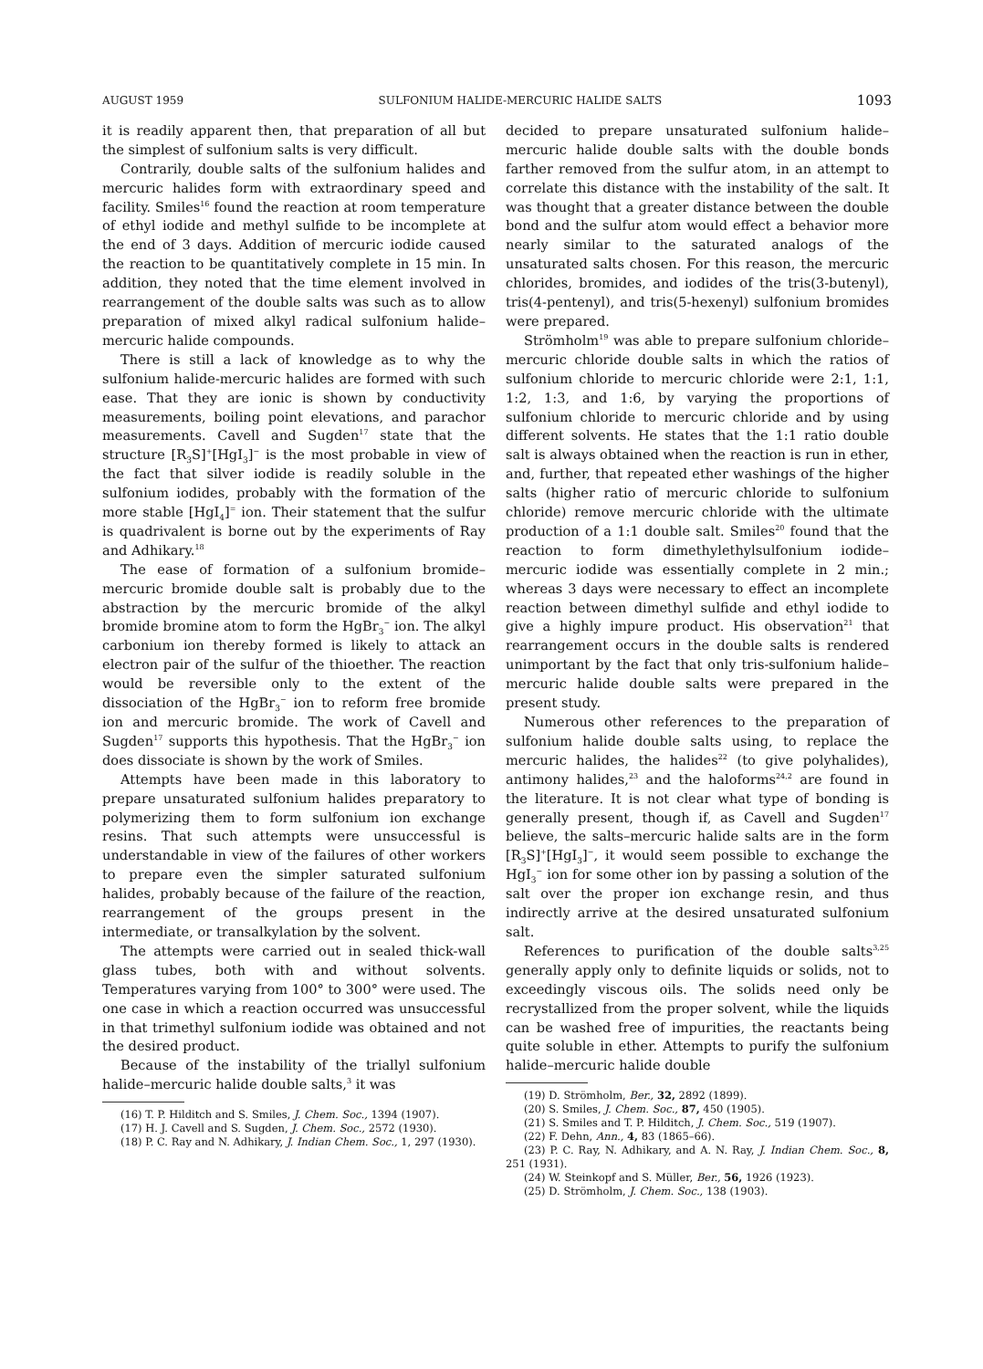AUGUST 1959 SULFONIUM HALIDE-MERCURIC HALIDE SALTS 1093
it is readily apparent then, that preparation of all but the simplest of sulfonium salts is very difficult.
Contrarily, double salts of the sulfonium halides and mercuric halides form with extraordinary speed and facility. Smiles<sup>16</sup> found the reaction at room temperature of ethyl iodide and methyl sulfide to be incomplete at the end of 3 days. Addition of mercuric iodide caused the reaction to be quantitatively complete in 15 min. In addition, they noted that the time element involved in rearrangement of the double salts was such as to allow preparation of mixed alkyl radical sulfonium halide–mercuric halide compounds.
There is still a lack of knowledge as to why the sulfonium halide-mercuric halides are formed with such ease. That they are ionic is shown by conductivity measurements, boiling point elevations, and parachor measurements. Cavell and Sugden<sup>17</sup> state that the structure [R<sub>3</sub>S]<sup>+</sup>[HgI<sub>3</sub>]<sup>−</sup> is the most probable in view of the fact that silver iodide is readily soluble in the sulfonium iodides, probably with the formation of the more stable [HgI<sub>4</sub>]<sup>=</sup> ion. Their statement that the sulfur is quadrivalent is borne out by the experiments of Ray and Adhikary.<sup>18</sup>
The ease of formation of a sulfonium bromide–mercuric bromide double salt is probably due to the abstraction by the mercuric bromide of the alkyl bromide bromine atom to form the HgBr<sub>3</sub><sup>−</sup> ion. The alkyl carbonium ion thereby formed is likely to attack an electron pair of the sulfur of the thioether. The reaction would be reversible only to the extent of the dissociation of the HgBr<sub>3</sub><sup>−</sup> ion to reform free bromide ion and mercuric bromide. The work of Cavell and Sugden<sup>17</sup> supports this hypothesis. That the HgBr<sub>3</sub><sup>−</sup> ion does dissociate is shown by the work of Smiles.
Attempts have been made in this laboratory to prepare unsaturated sulfonium halides preparatory to polymerizing them to form sulfonium ion exchange resins. That such attempts were unsuccessful is understandable in view of the failures of other workers to prepare even the simpler saturated sulfonium halides, probably because of the failure of the reaction, rearrangement of the groups present in the intermediate, or transalkylation by the solvent.
The attempts were carried out in sealed thick-wall glass tubes, both with and without solvents. Temperatures varying from 100° to 300° were used. The one case in which a reaction occurred was unsuccessful in that trimethyl sulfonium iodide was obtained and not the desired product.
Because of the instability of the triallyl sulfonium halide–mercuric halide double salts,<sup>3</sup> it was
(16) T. P. Hilditch and S. Smiles, J. Chem. Soc., 1394 (1907).
(17) H. J. Cavell and S. Sugden, J. Chem. Soc., 2572 (1930).
(18) P. C. Ray and N. Adhikary, J. Indian Chem. Soc., 1, 297 (1930).
decided to prepare unsaturated sulfonium halide–mercuric halide double salts with the double bonds farther removed from the sulfur atom, in an attempt to correlate this distance with the instability of the salt. It was thought that a greater distance between the double bond and the sulfur atom would effect a behavior more nearly similar to the saturated analogs of the unsaturated salts chosen. For this reason, the mercuric chlorides, bromides, and iodides of the tris(3-butenyl), tris(4-pentenyl), and tris(5-hexenyl) sulfonium bromides were prepared.
Strömholm<sup>19</sup> was able to prepare sulfonium chloride–mercuric chloride double salts in which the ratios of sulfonium chloride to mercuric chloride were 2:1, 1:1, 1:2, 1:3, and 1:6, by varying the proportions of sulfonium chloride to mercuric chloride and by using different solvents. He states that the 1:1 ratio double salt is always obtained when the reaction is run in ether, and, further, that repeated ether washings of the higher salts (higher ratio of mercuric chloride to sulfonium chloride) remove mercuric chloride with the ultimate production of a 1:1 double salt. Smiles<sup>20</sup> found that the reaction to form dimethylethylsulfonium iodide–mercuric iodide was essentially complete in 2 min.; whereas 3 days were necessary to effect an incomplete reaction between dimethyl sulfide and ethyl iodide to give a highly impure product. His observation<sup>21</sup> that rearrangement occurs in the double salts is rendered unimportant by the fact that only tris-sulfonium halide–mercuric halide double salts were prepared in the present study.
Numerous other references to the preparation of sulfonium halide double salts using, to replace the mercuric halides, the halides<sup>22</sup> (to give polyhalides), antimony halides,<sup>23</sup> and the haloforms<sup>24,2</sup> are found in the literature. It is not clear what type of bonding is generally present, though if, as Cavell and Sugden<sup>17</sup> believe, the salts–mercuric halide salts are in the form [R<sub>3</sub>S]<sup>+</sup>[HgI<sub>3</sub>]<sup>−</sup>, it would seem possible to exchange the HgI<sub>3</sub><sup>−</sup> ion for some other ion by passing a solution of the salt over the proper ion exchange resin, and thus indirectly arrive at the desired unsaturated sulfonium salt.
References to purification of the double salts<sup>3,25</sup> generally apply only to definite liquids or solids, not to exceedingly viscous oils. The solids need only be recrystallized from the proper solvent, while the liquids can be washed free of impurities, the reactants being quite soluble in ether. Attempts to purify the sulfonium halide–mercuric halide double
(19) D. Strömholm, Ber., 32, 2892 (1899).
(20) S. Smiles, J. Chem. Soc., 87, 450 (1905).
(21) S. Smiles and T. P. Hilditch, J. Chem. Soc., 519 (1907).
(22) F. Dehn, Ann., 4, 83 (1865–66).
(23) P. C. Ray, N. Adhikary, and A. N. Ray, J. Indian Chem. Soc., 8, 251 (1931).
(24) W. Steinkopf and S. Müller, Ber., 56, 1926 (1923).
(25) D. Strömholm, J. Chem. Soc., 138 (1903).